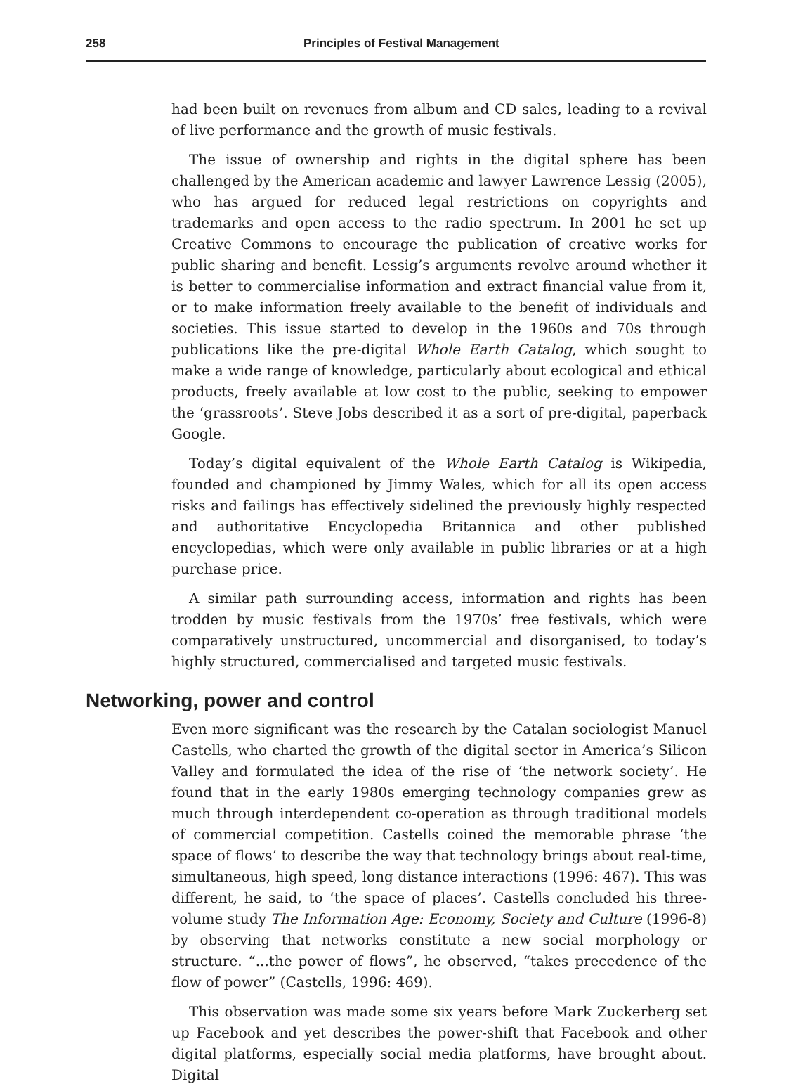258 Principles of Festival Management
had been built on revenues from album and CD sales, leading to a revival of live performance and the growth of music festivals.
The issue of ownership and rights in the digital sphere has been challenged by the American academic and lawyer Lawrence Lessig (2005), who has argued for reduced legal restrictions on copyrights and trademarks and open access to the radio spectrum. In 2001 he set up Creative Commons to encourage the publication of creative works for public sharing and benefit. Lessig’s arguments revolve around whether it is better to commercialise information and extract financial value from it, or to make information freely available to the benefit of individuals and societies. This issue started to develop in the 1960s and 70s through publications like the pre-digital Whole Earth Catalog, which sought to make a wide range of knowledge, particularly about ecological and ethical products, freely available at low cost to the public, seeking to empower the ‘grassroots’. Steve Jobs described it as a sort of pre-digital, paperback Google.
Today’s digital equivalent of the Whole Earth Catalog is Wikipedia, founded and championed by Jimmy Wales, which for all its open access risks and failings has effectively sidelined the previously highly respected and authoritative Encyclopedia Britannica and other published encyclopedias, which were only available in public libraries or at a high purchase price.
A similar path surrounding access, information and rights has been trodden by music festivals from the 1970s’ free festivals, which were comparatively unstructured, uncommercial and disorganised, to today’s highly structured, commercialised and targeted music festivals.
Networking, power and control
Even more significant was the research by the Catalan sociologist Manuel Castells, who charted the growth of the digital sector in America’s Silicon Valley and formulated the idea of the rise of ‘the network society’. He found that in the early 1980s emerging technology companies grew as much through interdependent co-operation as through traditional models of commercial competition. Castells coined the memorable phrase ‘the space of flows’ to describe the way that technology brings about real-time, simultaneous, high speed, long distance interactions (1996: 467). This was different, he said, to ‘the space of places’. Castells concluded his three-volume study The Information Age: Economy, Society and Culture (1996-8) by observing that networks constitute a new social morphology or structure. “...the power of flows”, he observed, “takes precedence of the flow of power” (Castells, 1996: 469).
This observation was made some six years before Mark Zuckerberg set up Facebook and yet describes the power-shift that Facebook and other digital platforms, especially social media platforms, have brought about. Digital